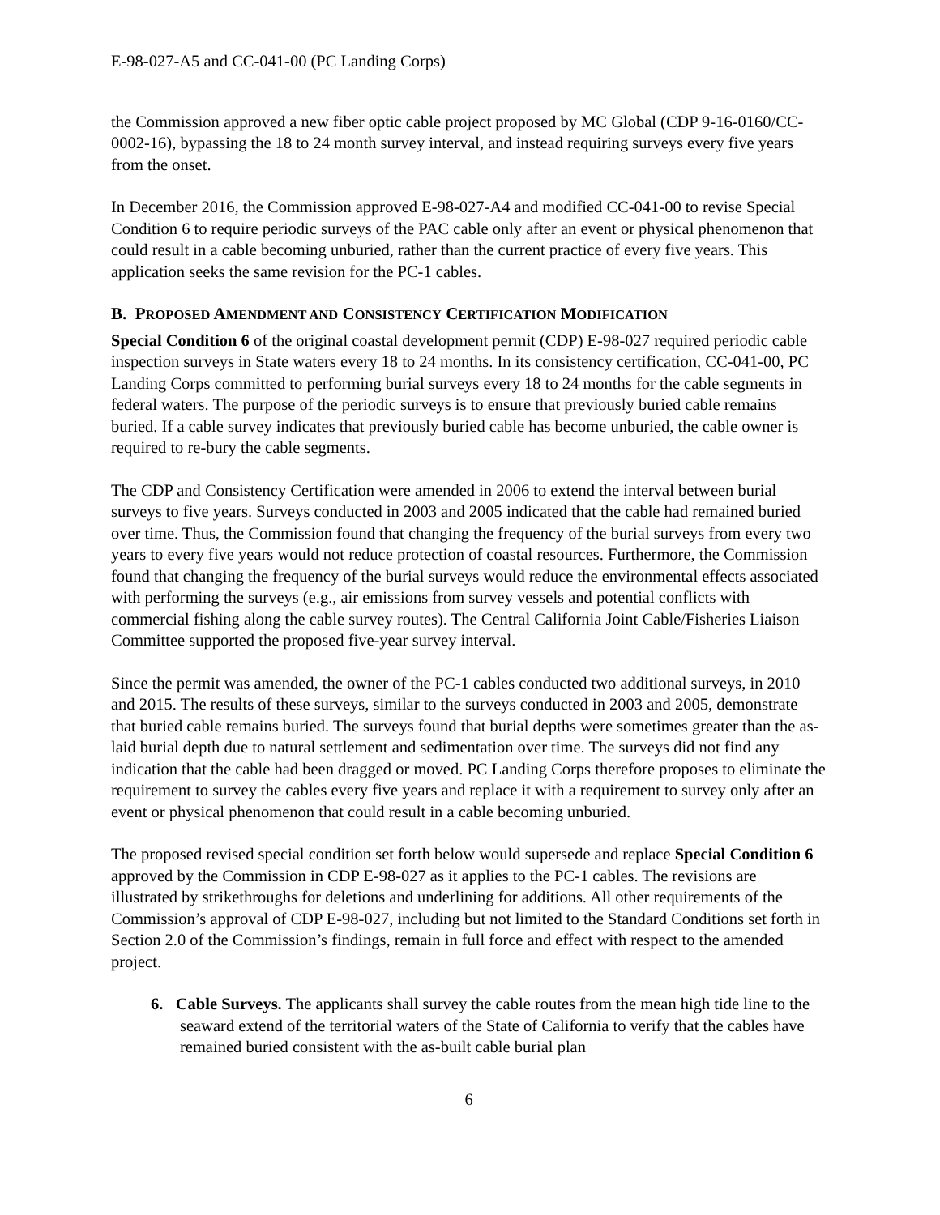E-98-027-A5 and CC-041-00 (PC Landing Corps)
the Commission approved a new fiber optic cable project proposed by MC Global (CDP 9-16-0160/CC-0002-16), bypassing the 18 to 24 month survey interval, and instead requiring surveys every five years from the onset.
In December 2016, the Commission approved E-98-027-A4 and modified CC-041-00 to revise Special Condition 6 to require periodic surveys of the PAC cable only after an event or physical phenomenon that could result in a cable becoming unburied, rather than the current practice of every five years. This application seeks the same revision for the PC-1 cables.
B. PROPOSED AMENDMENT AND CONSISTENCY CERTIFICATION MODIFICATION
Special Condition 6 of the original coastal development permit (CDP) E-98-027 required periodic cable inspection surveys in State waters every 18 to 24 months. In its consistency certification, CC-041-00, PC Landing Corps committed to performing burial surveys every 18 to 24 months for the cable segments in federal waters. The purpose of the periodic surveys is to ensure that previously buried cable remains buried. If a cable survey indicates that previously buried cable has become unburied, the cable owner is required to re-bury the cable segments.
The CDP and Consistency Certification were amended in 2006 to extend the interval between burial surveys to five years. Surveys conducted in 2003 and 2005 indicated that the cable had remained buried over time. Thus, the Commission found that changing the frequency of the burial surveys from every two years to every five years would not reduce protection of coastal resources. Furthermore, the Commission found that changing the frequency of the burial surveys would reduce the environmental effects associated with performing the surveys (e.g., air emissions from survey vessels and potential conflicts with commercial fishing along the cable survey routes). The Central California Joint Cable/Fisheries Liaison Committee supported the proposed five-year survey interval.
Since the permit was amended, the owner of the PC-1 cables conducted two additional surveys, in 2010 and 2015. The results of these surveys, similar to the surveys conducted in 2003 and 2005, demonstrate that buried cable remains buried. The surveys found that burial depths were sometimes greater than the as-laid burial depth due to natural settlement and sedimentation over time. The surveys did not find any indication that the cable had been dragged or moved. PC Landing Corps therefore proposes to eliminate the requirement to survey the cables every five years and replace it with a requirement to survey only after an event or physical phenomenon that could result in a cable becoming unburied.
The proposed revised special condition set forth below would supersede and replace Special Condition 6 approved by the Commission in CDP E-98-027 as it applies to the PC-1 cables. The revisions are illustrated by strikethroughs for deletions and underlining for additions. All other requirements of the Commission’s approval of CDP E-98-027, including but not limited to the Standard Conditions set forth in Section 2.0 of the Commission’s findings, remain in full force and effect with respect to the amended project.
6. Cable Surveys. The applicants shall survey the cable routes from the mean high tide line to the seaward extend of the territorial waters of the State of California to verify that the cables have remained buried consistent with the as-built cable burial plan
6